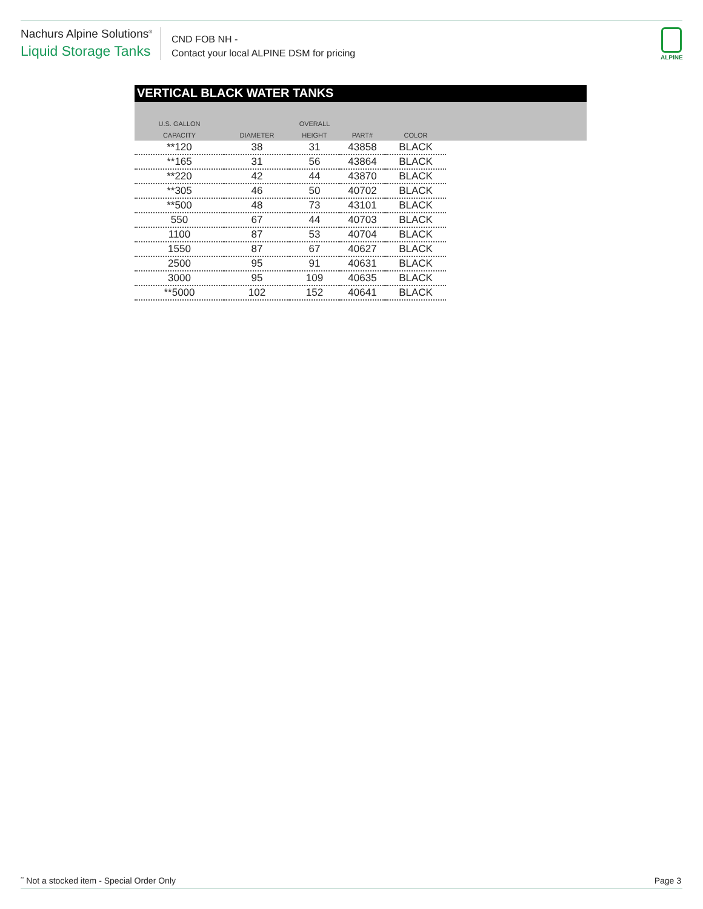Nachurs Alpine Solutions<sup>®</sup>
Liquid Storage Tanks
CND FOB NH -
Contact your local ALPINE DSM for pricing
ALPINE
VERTICAL BLACK WATER TANKS
| U.S. GALLON | | OVERALL | | | |
| --- | --- | --- | --- | --- | --- |
| CAPACITY | DIAMETER | HEIGHT | PART# | COLOR | |
| **120 | 38 | 31 | 43858 | BLACK | |
| **165 | 31 | 56 | 43864 | BLACK | |
| **220 | 42 | 44 | 43870 | BLACK | |
| **305 | 46 | 50 | 40702 | BLACK | |
| **500 | 48 | 73 | 43101 | BLACK | |
| 550 | 67 | 44 | 40703 | BLACK | |
| 1100 | 87 | 53 | 40704 | BLACK | |
| 1550 | 87 | 67 | 40627 | BLACK | |
| 2500 | 95 | 91 | 40631 | BLACK | |
| 3000 | 95 | 109 | 40635 | BLACK | |
| **5000 | 102 | 152 | 40641 | BLACK | |
<sup>**</sup> Not a stocked item - Special Order Only
Page 3